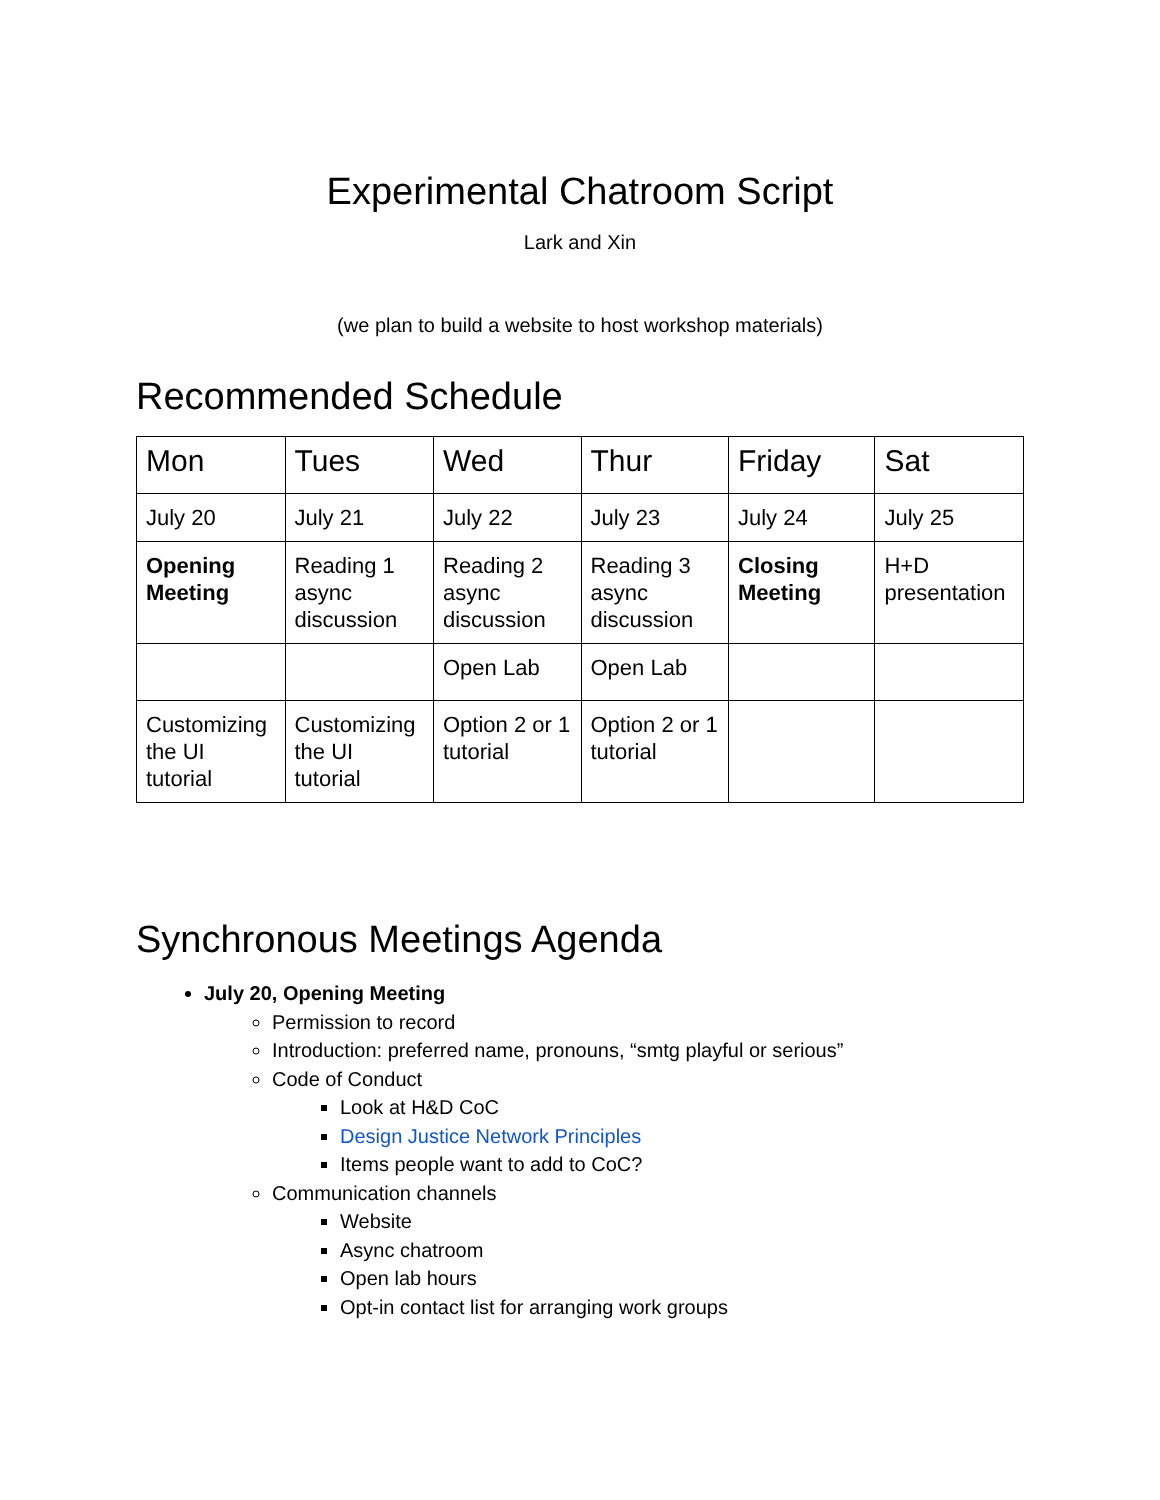Experimental Chatroom Script
Lark and Xin
(we plan to build a website to host workshop materials)
Recommended Schedule
| Mon | Tues | Wed | Thur | Friday | Sat |
| July 20 | July 21 | July 22 | July 23 | July 24 | July 25 |
| Opening Meeting | Reading 1 async discussion | Reading 2 async discussion | Reading 3 async discussion | Closing Meeting | H+D presentation |
| | | Open Lab | Open Lab | | |
| Customizing the UI tutorial | Customizing the UI tutorial | Option 2 or 1 tutorial | Option 2 or 1 tutorial | | |
Synchronous Meetings Agenda
July 20, Opening Meeting
Permission to record
Introduction: preferred name, pronouns, “smtg playful or serious”
Code of Conduct
Look at H&D CoC
Design Justice Network Principles
Items people want to add to CoC?
Communication channels
Website
Async chatroom
Open lab hours
Opt-in contact list for arranging work groups